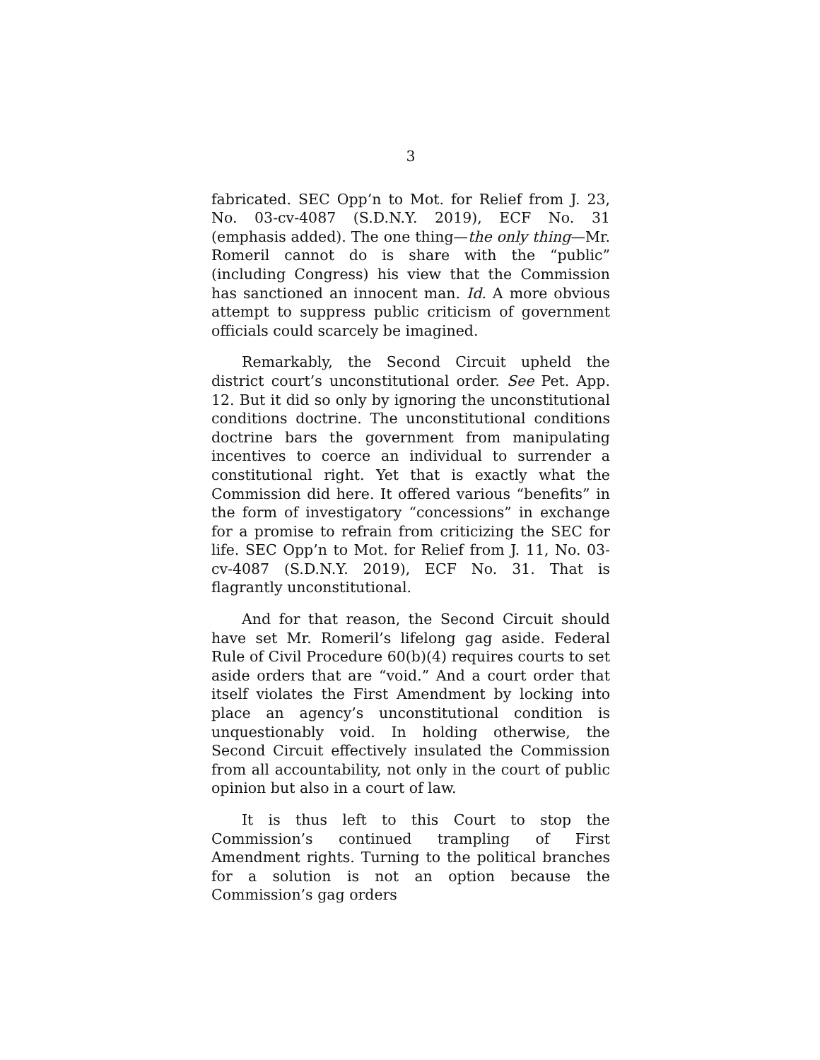3
fabricated. SEC Opp’n to Mot. for Relief from J. 23, No. 03-cv-4087 (S.D.N.Y. 2019), ECF No. 31 (emphasis added). The one thing—the only thing—Mr. Romeril cannot do is share with the “public” (including Congress) his view that the Commission has sanctioned an innocent man. Id. A more obvious attempt to suppress public criticism of government officials could scarcely be imagined.
Remarkably, the Second Circuit upheld the district court’s unconstitutional order. See Pet. App. 12. But it did so only by ignoring the unconstitutional conditions doctrine. The unconstitutional conditions doctrine bars the government from manipulating incentives to coerce an individual to surrender a constitutional right. Yet that is exactly what the Commission did here. It offered various “benefits” in the form of investigatory “concessions” in exchange for a promise to refrain from criticizing the SEC for life. SEC Opp’n to Mot. for Relief from J. 11, No. 03-cv-4087 (S.D.N.Y. 2019), ECF No. 31. That is flagrantly unconstitutional.
And for that reason, the Second Circuit should have set Mr. Romeril’s lifelong gag aside. Federal Rule of Civil Procedure 60(b)(4) requires courts to set aside orders that are “void.” And a court order that itself violates the First Amendment by locking into place an agency’s unconstitutional condition is unquestionably void. In holding otherwise, the Second Circuit effectively insulated the Commission from all accountability, not only in the court of public opinion but also in a court of law.
It is thus left to this Court to stop the Commission’s continued trampling of First Amendment rights. Turning to the political branches for a solution is not an option because the Commission’s gag orders